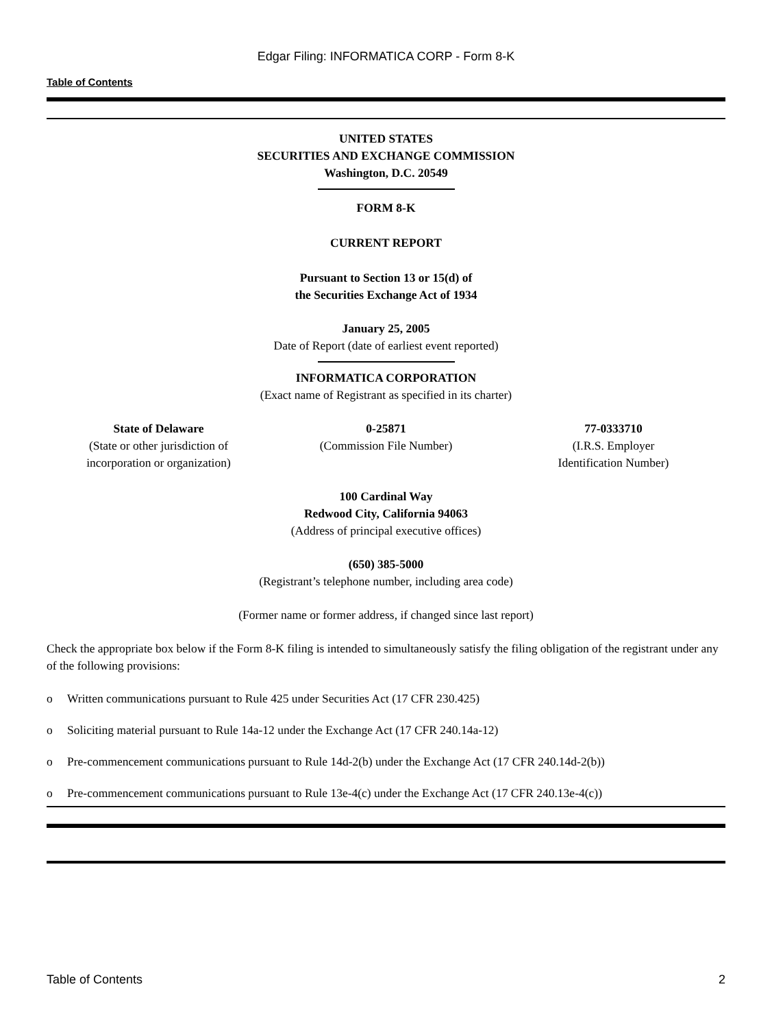Edgar Filing: INFORMATICA CORP - Form 8-K
Table of Contents
UNITED STATES
SECURITIES AND EXCHANGE COMMISSION
Washington, D.C. 20549
FORM 8-K
CURRENT REPORT
Pursuant to Section 13 or 15(d) of
the Securities Exchange Act of 1934
January 25, 2005
Date of Report (date of earliest event reported)
INFORMATICA CORPORATION
(Exact name of Registrant as specified in its charter)
State of Delaware
(State or other jurisdiction of
incorporation or organization)
0-25871
(Commission File Number)
77-0333710
(I.R.S. Employer
Identification Number)
100 Cardinal Way
Redwood City, California 94063
(Address of principal executive offices)
(650) 385-5000
(Registrant’s telephone number, including area code)
(Former name or former address, if changed since last report)
Check the appropriate box below if the Form 8-K filing is intended to simultaneously satisfy the filing obligation of the registrant under any of the following provisions:
o Written communications pursuant to Rule 425 under Securities Act (17 CFR 230.425)
o Soliciting material pursuant to Rule 14a-12 under the Exchange Act (17 CFR 240.14a-12)
o Pre-commencement communications pursuant to Rule 14d-2(b) under the Exchange Act (17 CFR 240.14d-2(b))
o Pre-commencement communications pursuant to Rule 13e-4(c) under the Exchange Act (17 CFR 240.13e-4(c))
Table of Contents 2